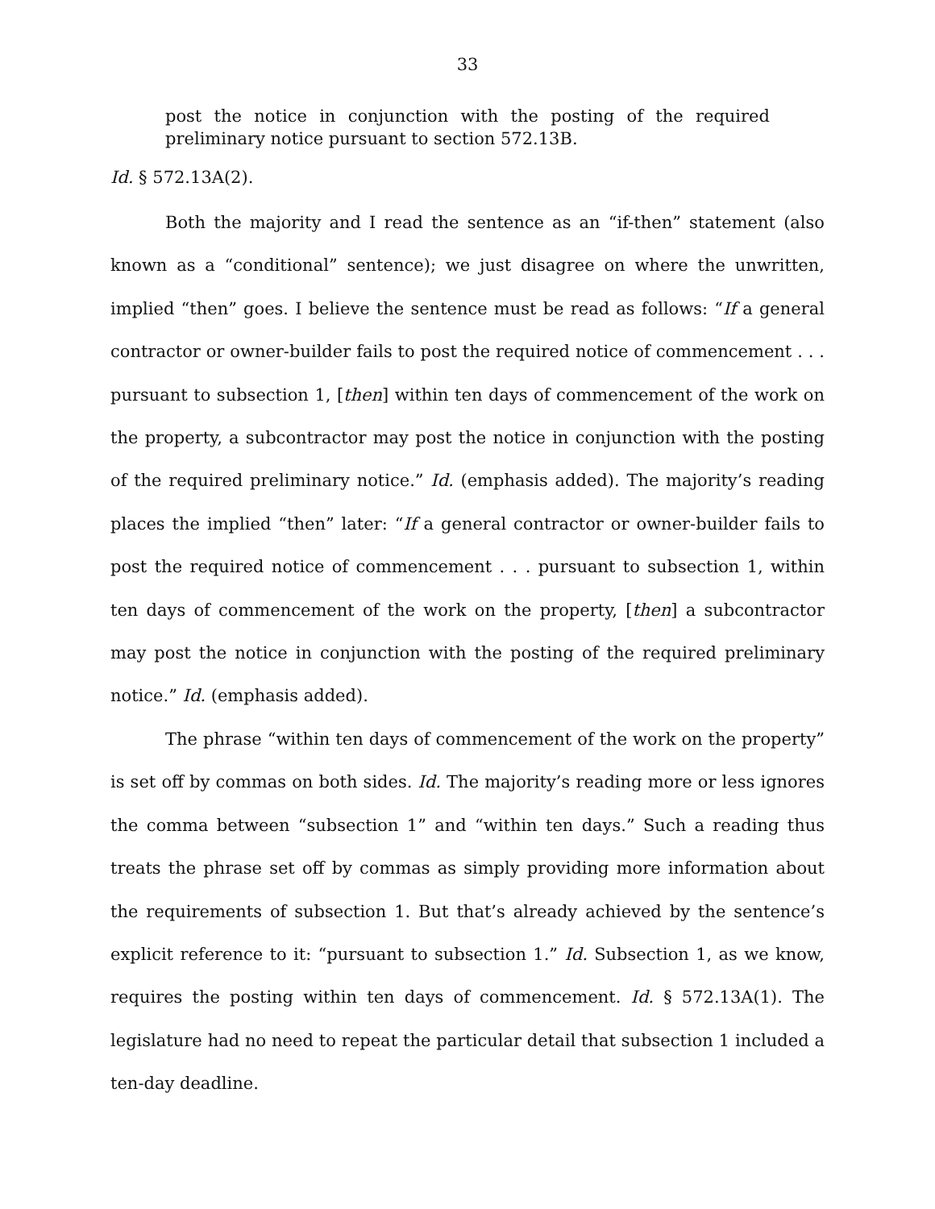33
post the notice in conjunction with the posting of the required preliminary notice pursuant to section 572.13B.
Id. § 572.13A(2).
Both the majority and I read the sentence as an “if-then” statement (also known as a “conditional” sentence); we just disagree on where the unwritten, implied “then” goes. I believe the sentence must be read as follows: “If a general contractor or owner-builder fails to post the required notice of commencement . . . pursuant to subsection 1, [then] within ten days of commencement of the work on the property, a subcontractor may post the notice in conjunction with the posting of the required preliminary notice.” Id. (emphasis added). The majority’s reading places the implied “then” later: “If a general contractor or owner-builder fails to post the required notice of commencement . . . pursuant to subsection 1, within ten days of commencement of the work on the property, [then] a subcontractor may post the notice in conjunction with the posting of the required preliminary notice.” Id. (emphasis added).
The phrase “within ten days of commencement of the work on the property” is set off by commas on both sides. Id. The majority’s reading more or less ignores the comma between “subsection 1” and “within ten days.” Such a reading thus treats the phrase set off by commas as simply providing more information about the requirements of subsection 1. But that’s already achieved by the sentence’s explicit reference to it: “pursuant to subsection 1.” Id. Subsection 1, as we know, requires the posting within ten days of commencement. Id. § 572.13A(1). The legislature had no need to repeat the particular detail that subsection 1 included a ten-day deadline.